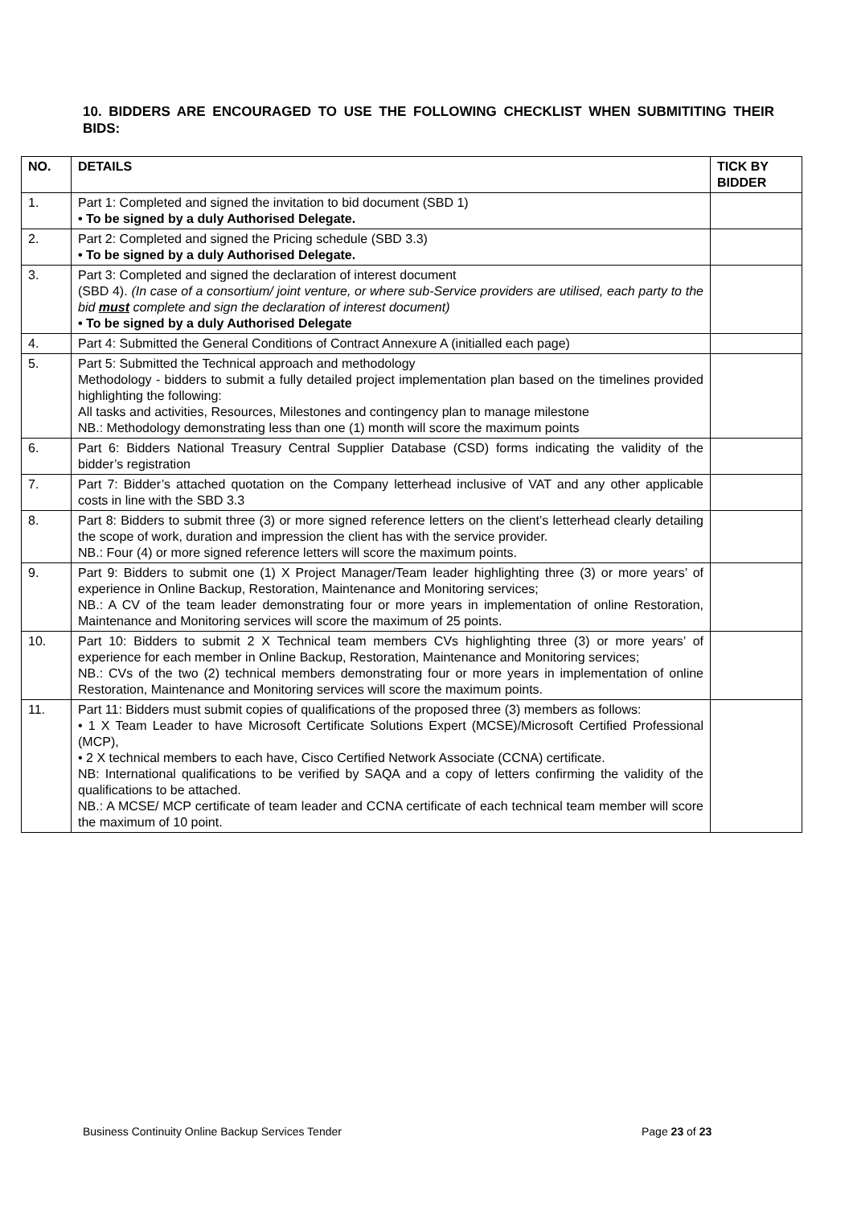10. BIDDERS ARE ENCOURAGED TO USE THE FOLLOWING CHECKLIST WHEN SUBMITITING THEIR BIDS:
| NO. | DETAILS | TICK BY BIDDER |
| --- | --- | --- |
| 1. | Part 1: Completed and signed the invitation to bid document (SBD 1) • To be signed by a duly Authorised Delegate. | |
| 2. | Part 2: Completed and signed the Pricing schedule (SBD 3.3) • To be signed by a duly Authorised Delegate. | |
| 3. | Part 3: Completed and signed the declaration of interest document (SBD 4). (In case of a consortium/ joint venture, or where sub-Service providers are utilised, each party to the bid must complete and sign the declaration of interest document) • To be signed by a duly Authorised Delegate | |
| 4. | Part 4: Submitted the General Conditions of Contract Annexure A (initialled each page) | |
| 5. | Part 5: Submitted the Technical approach and methodology Methodology - bidders to submit a fully detailed project implementation plan based on the timelines provided highlighting the following: All tasks and activities, Resources, Milestones and contingency plan to manage milestone NB.: Methodology demonstrating less than one (1) month will score the maximum points | |
| 6. | Part 6: Bidders National Treasury Central Supplier Database (CSD) forms indicating the validity of the bidder’s registration | |
| 7. | Part 7: Bidder’s attached quotation on the Company letterhead inclusive of VAT and any other applicable costs in line with the SBD 3.3 | |
| 8. | Part 8: Bidders to submit three (3) or more signed reference letters on the client’s letterhead clearly detailing the scope of work, duration and impression the client has with the service provider. NB.: Four (4) or more signed reference letters will score the maximum points. | |
| 9. | Part 9: Bidders to submit one (1) X Project Manager/Team leader highlighting three (3) or more years’ of experience in Online Backup, Restoration, Maintenance and Monitoring services; NB.: A CV of the team leader demonstrating four or more years in implementation of online Restoration, Maintenance and Monitoring services will score the maximum of 25 points. | |
| 10. | Part 10: Bidders to submit 2 X Technical team members CVs highlighting three (3) or more years’ of experience for each member in Online Backup, Restoration, Maintenance and Monitoring services; NB.: CVs of the two (2) technical members demonstrating four or more years in implementation of online Restoration, Maintenance and Monitoring services will score the maximum points. | |
| 11. | Part 11: Bidders must submit copies of qualifications of the proposed three (3) members as follows: • 1 X Team Leader to have Microsoft Certificate Solutions Expert (MCSE)/Microsoft Certified Professional (MCP), • 2 X technical members to each have, Cisco Certified Network Associate (CCNA) certificate. NB: International qualifications to be verified by SAQA and a copy of letters confirming the validity of the qualifications to be attached. NB.: A MCSE/ MCP certificate of team leader and CCNA certificate of each technical team member will score the maximum of 10 point. | |
Business Continuity Online Backup Services Tender
Page 23 of 23